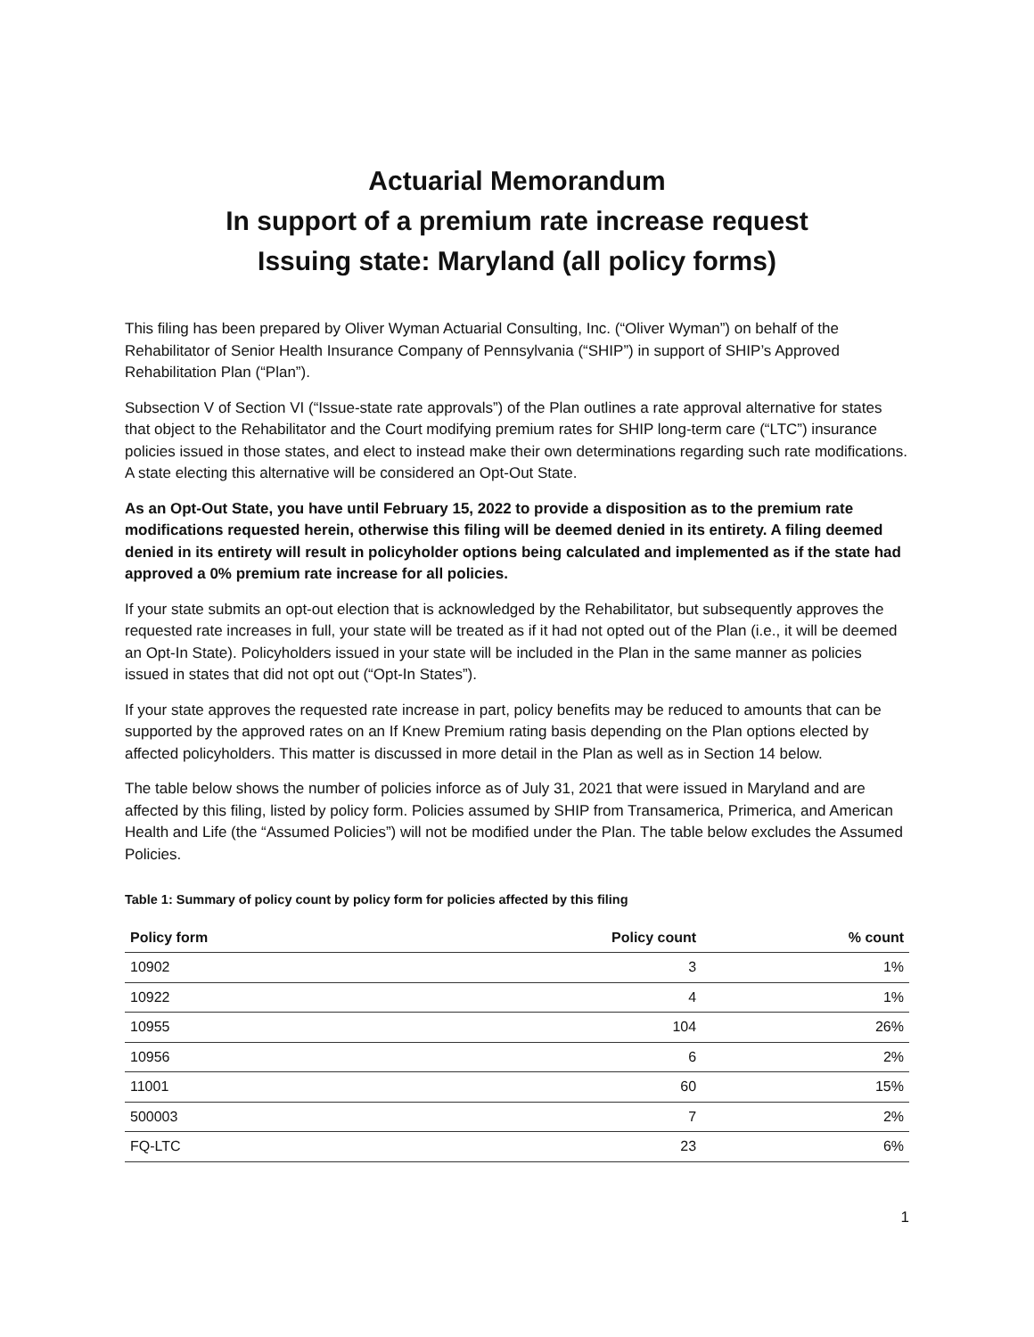Actuarial Memorandum
In support of a premium rate increase request
Issuing state: Maryland (all policy forms)
This filing has been prepared by Oliver Wyman Actuarial Consulting, Inc. (“Oliver Wyman”) on behalf of the Rehabilitator of Senior Health Insurance Company of Pennsylvania (“SHIP”) in support of SHIP’s Approved Rehabilitation Plan (“Plan”).
Subsection V of Section VI (“Issue-state rate approvals”) of the Plan outlines a rate approval alternative for states that object to the Rehabilitator and the Court modifying premium rates for SHIP long-term care (“LTC”) insurance policies issued in those states, and elect to instead make their own determinations regarding such rate modifications. A state electing this alternative will be considered an Opt-Out State.
As an Opt-Out State, you have until February 15, 2022 to provide a disposition as to the premium rate modifications requested herein, otherwise this filing will be deemed denied in its entirety. A filing deemed denied in its entirety will result in policyholder options being calculated and implemented as if the state had approved a 0% premium rate increase for all policies.
If your state submits an opt-out election that is acknowledged by the Rehabilitator, but subsequently approves the requested rate increases in full, your state will be treated as if it had not opted out of the Plan (i.e., it will be deemed an Opt-In State). Policyholders issued in your state will be included in the Plan in the same manner as policies issued in states that did not opt out (“Opt-In States”).
If your state approves the requested rate increase in part, policy benefits may be reduced to amounts that can be supported by the approved rates on an If Knew Premium rating basis depending on the Plan options elected by affected policyholders. This matter is discussed in more detail in the Plan as well as in Section 14 below.
The table below shows the number of policies inforce as of July 31, 2021 that were issued in Maryland and are affected by this filing, listed by policy form. Policies assumed by SHIP from Transamerica, Primerica, and American Health and Life (the “Assumed Policies”) will not be modified under the Plan. The table below excludes the Assumed Policies.
Table 1: Summary of policy count by policy form for policies affected by this filing
| Policy form | Policy count | % count |
| --- | --- | --- |
| 10902 | 3 | 1% |
| 10922 | 4 | 1% |
| 10955 | 104 | 26% |
| 10956 | 6 | 2% |
| 11001 | 60 | 15% |
| 500003 | 7 | 2% |
| FQ-LTC | 23 | 6% |
1